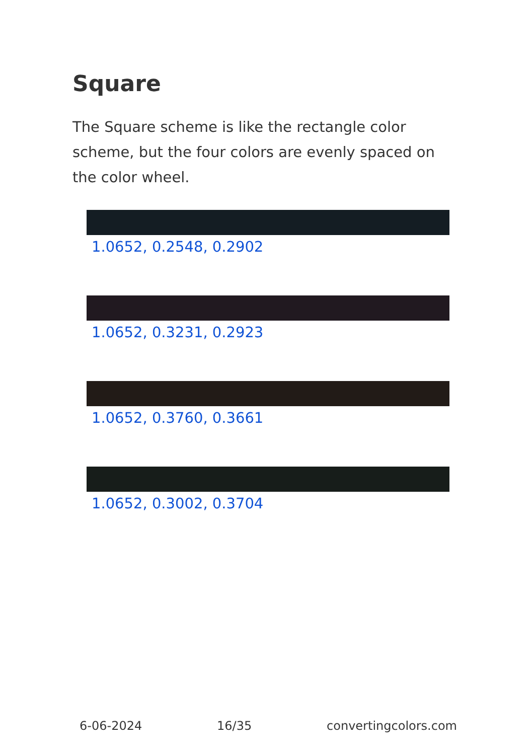Square
The Square scheme is like the rectangle color scheme, but the four colors are evenly spaced on the color wheel.
1.0652, 0.2548, 0.2902
1.0652, 0.3231, 0.2923
1.0652, 0.3760, 0.3661
1.0652, 0.3002, 0.3704
6-06-2024 16/35 convertingcolors.com